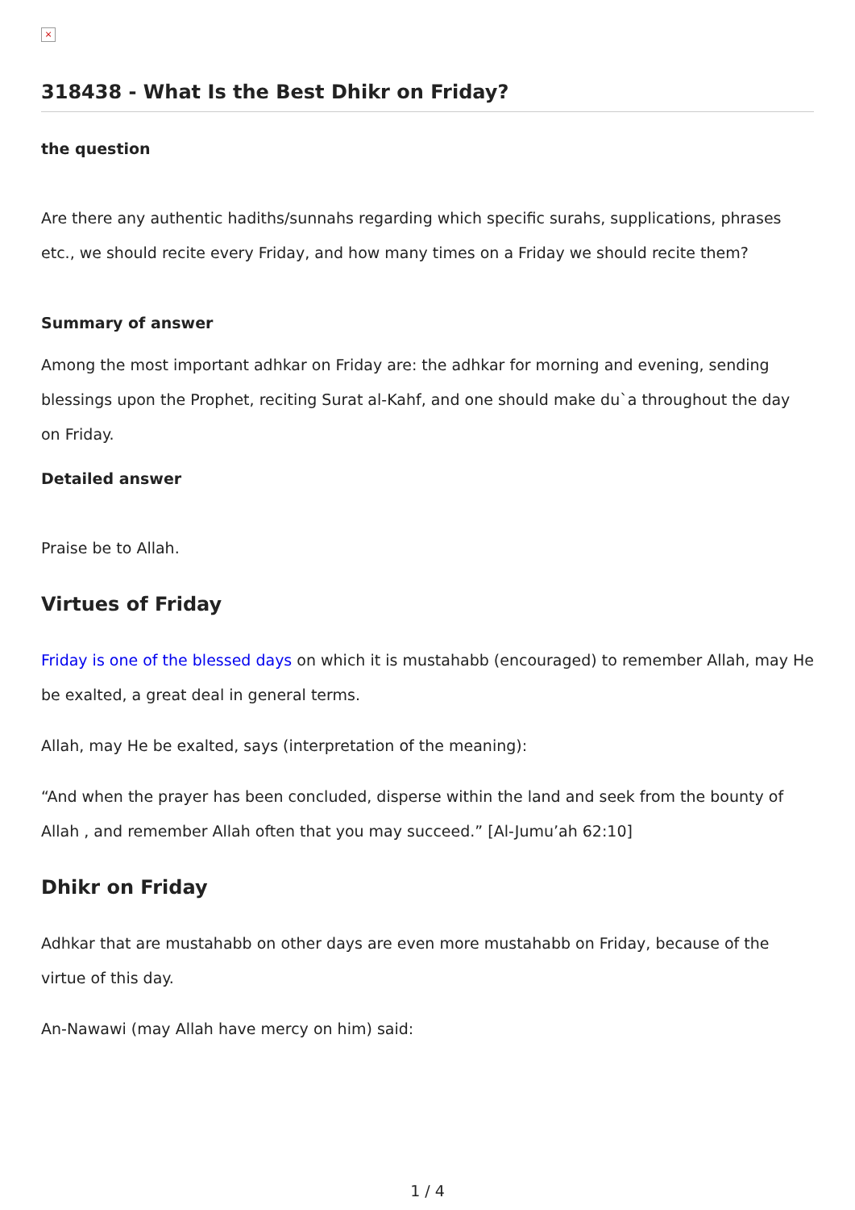×
318438 - What Is the Best Dhikr on Friday?
the question
Are there any authentic hadiths/sunnahs regarding which specific surahs, supplications, phrases etc., we should recite every Friday, and how many times on a Friday we should recite them?
Summary of answer
Among the most important adhkar on Friday are: the adhkar for morning and evening, sending blessings upon the Prophet, reciting Surat al-Kahf, and one should make du`a throughout the day on Friday.
Detailed answer
Praise be to Allah.
Virtues of Friday
Friday is one of the blessed days on which it is mustahabb (encouraged) to remember Allah, may He be exalted, a great deal in general terms.
Allah, may He be exalted, says (interpretation of the meaning):
“And when the prayer has been concluded, disperse within the land and seek from the bounty of Allah , and remember Allah often that you may succeed.” [Al-Jumu’ah 62:10]
Dhikr on Friday
Adhkar that are mustahabb on other days are even more mustahabb on Friday, because of the virtue of this day.
An-Nawawi (may Allah have mercy on him) said:
1 / 4